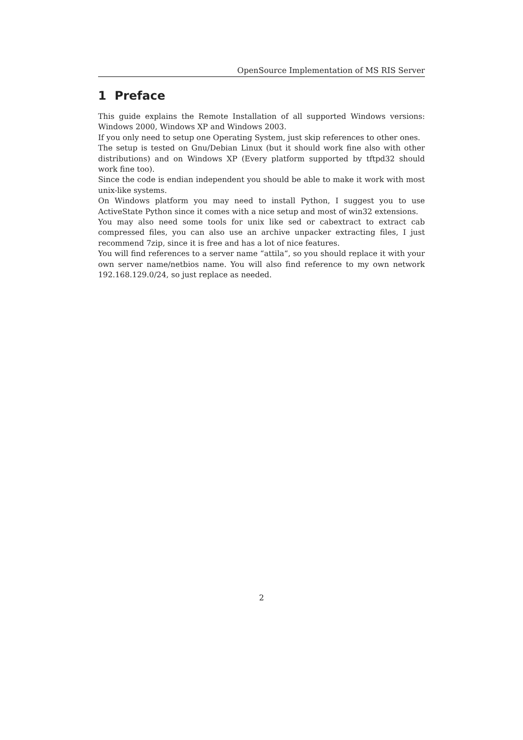OpenSource Implementation of MS RIS Server
1 Preface
This guide explains the Remote Installation of all supported Windows versions: Windows 2000, Windows XP and Windows 2003.
If you only need to setup one Operating System, just skip references to other ones.
The setup is tested on Gnu/Debian Linux (but it should work fine also with other distributions) and on Windows XP (Every platform supported by tftpd32 should work fine too).
Since the code is endian independent you should be able to make it work with most unix-like systems.
On Windows platform you may need to install Python, I suggest you to use ActiveState Python since it comes with a nice setup and most of win32 extensions.
You may also need some tools for unix like sed or cabextract to extract cab compressed files, you can also use an archive unpacker extracting files, I just recommend 7zip, since it is free and has a lot of nice features.
You will find references to a server name “attila“, so you should replace it with your own server name/netbios name. You will also find reference to my own network 192.168.129.0/24, so just replace as needed.
2